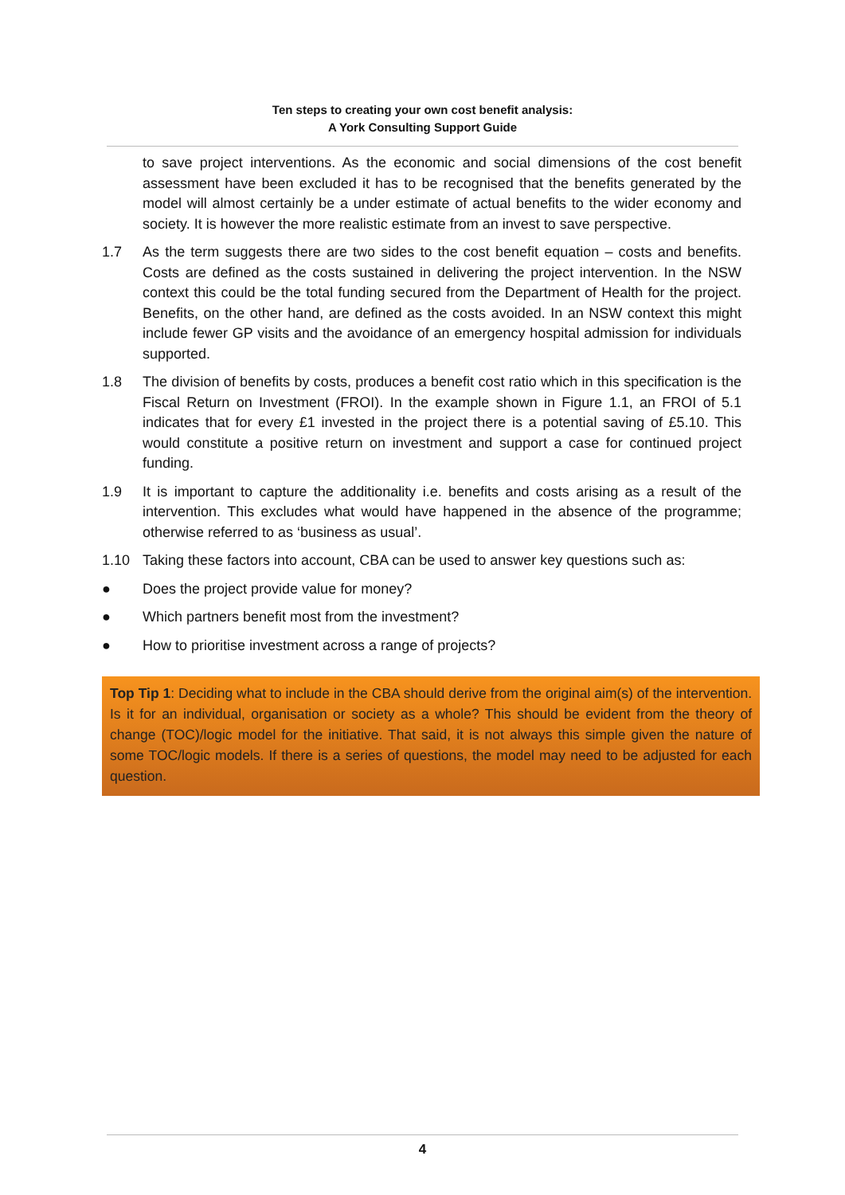Ten steps to creating your own cost benefit analysis:
A York Consulting Support Guide
to save project interventions. As the economic and social dimensions of the cost benefit assessment have been excluded it has to be recognised that the benefits generated by the model will almost certainly be a under estimate of actual benefits to the wider economy and society. It is however the more realistic estimate from an invest to save perspective.
1.7 As the term suggests there are two sides to the cost benefit equation – costs and benefits. Costs are defined as the costs sustained in delivering the project intervention. In the NSW context this could be the total funding secured from the Department of Health for the project. Benefits, on the other hand, are defined as the costs avoided. In an NSW context this might include fewer GP visits and the avoidance of an emergency hospital admission for individuals supported.
1.8 The division of benefits by costs, produces a benefit cost ratio which in this specification is the Fiscal Return on Investment (FROI). In the example shown in Figure 1.1, an FROI of 5.1 indicates that for every £1 invested in the project there is a potential saving of £5.10. This would constitute a positive return on investment and support a case for continued project funding.
1.9 It is important to capture the additionality i.e. benefits and costs arising as a result of the intervention. This excludes what would have happened in the absence of the programme; otherwise referred to as ‘business as usual’.
1.10 Taking these factors into account, CBA can be used to answer key questions such as:
● Does the project provide value for money?
● Which partners benefit most from the investment?
● How to prioritise investment across a range of projects?
Top Tip 1: Deciding what to include in the CBA should derive from the original aim(s) of the intervention. Is it for an individual, organisation or society as a whole? This should be evident from the theory of change (TOC)/logic model for the initiative. That said, it is not always this simple given the nature of some TOC/logic models. If there is a series of questions, the model may need to be adjusted for each question.
4